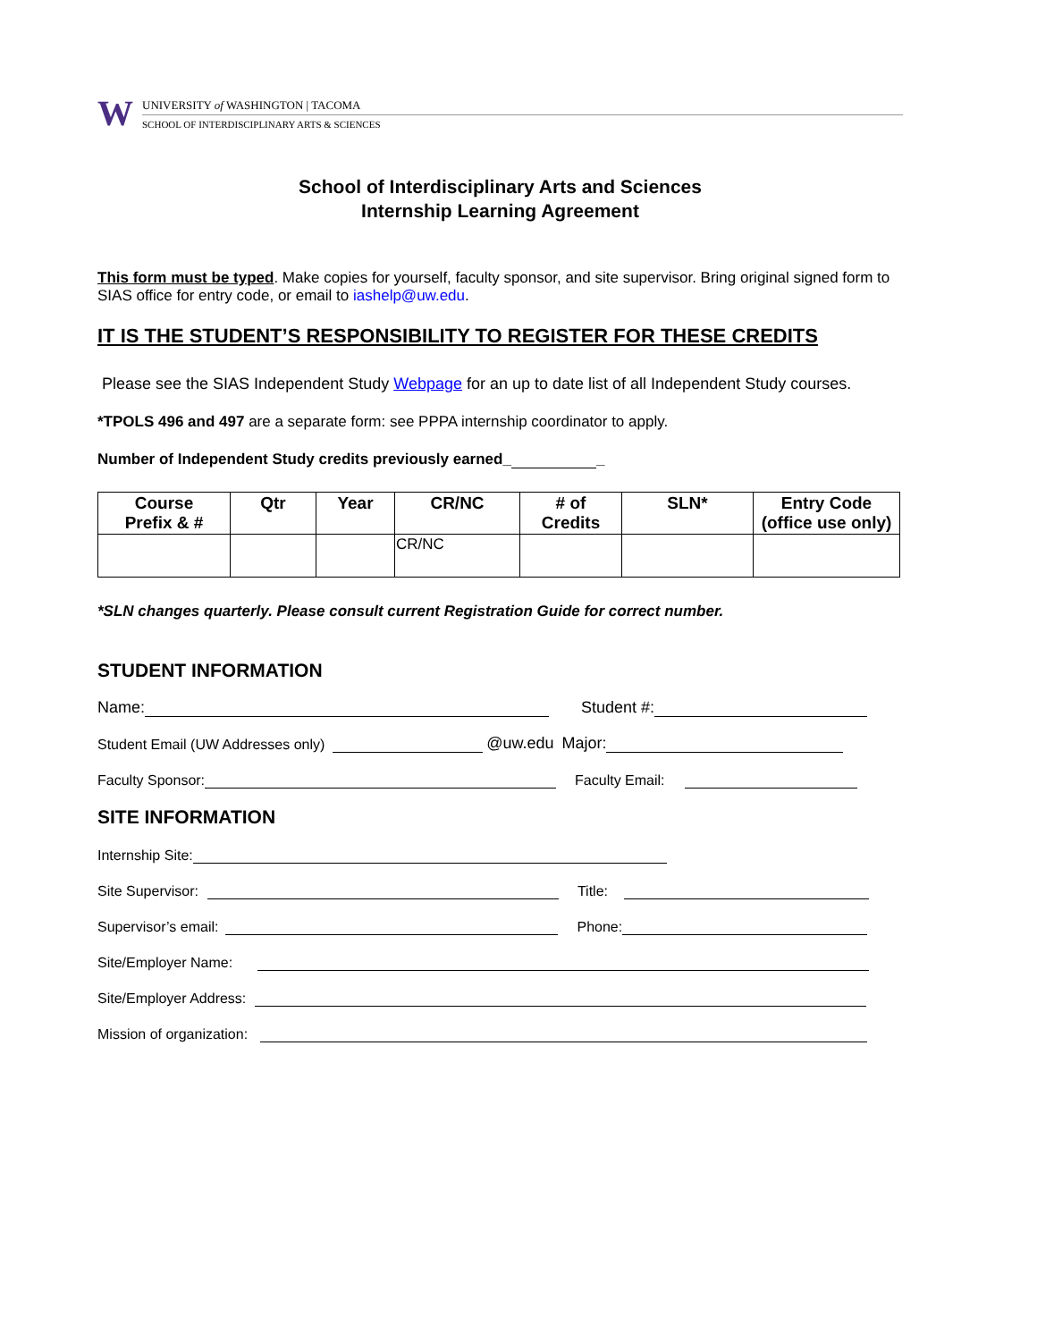W
UNIVERSITY of WASHINGTON | TACOMA
SCHOOL OF INTERDISCIPLINARY ARTS & SCIENCES
School of Interdisciplinary Arts and Sciences
Internship Learning Agreement
This form must be typed. Make copies for yourself, faculty sponsor, and site supervisor. Bring original signed form to SIAS office for entry code, or email to iashelp@uw.edu.
IT IS THE STUDENT’S RESPONSIBILITY TO REGISTER FOR THESE CREDITS
Please see the SIAS Independent Study Webpage for an up to date list of all Independent Study courses.
*TPOLS 496 and 497 are a separate form: see PPPA internship coordinator to apply.
Number of Independent Study credits previously earned_ _
| Course Prefix & # | Qtr | Year | CR/NC | # of Credits | SLN* | Entry Code (office use only) |
| --- | --- | --- | --- | --- | --- | --- |
| | | | CR/NC | | | |
*SLN changes quarterly. Please consult current Registration Guide for correct number.
STUDENT INFORMATION
Name: Student #:
Student Email (UW Addresses only) @uw.edu Major:
Faculty Sponsor: Faculty Email:
SITE INFORMATION
Internship Site:
Site Supervisor: Title:
Supervisor’s email: Phone:
Site/Employer Name:
Site/Employer Address:
Mission of organization: